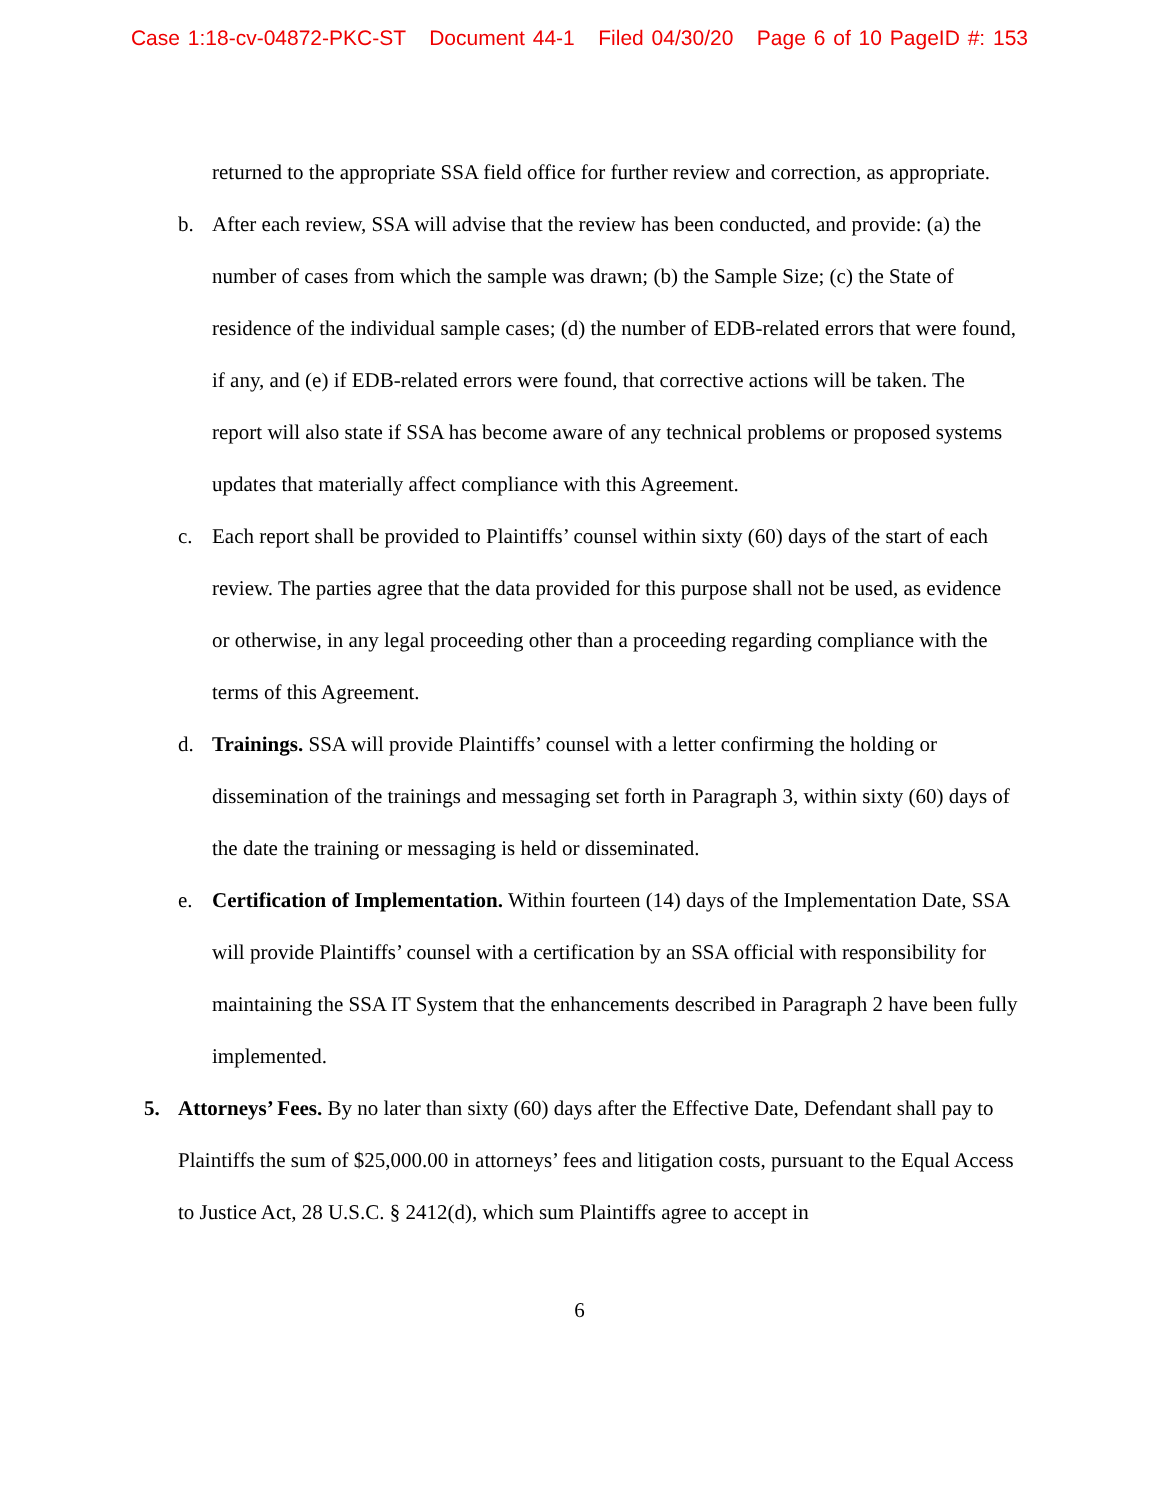Case 1:18-cv-04872-PKC-ST Document 44-1 Filed 04/30/20 Page 6 of 10 PageID #: 153
returned to the appropriate SSA field office for further review and correction, as appropriate.
b. After each review, SSA will advise that the review has been conducted, and provide: (a) the number of cases from which the sample was drawn; (b) the Sample Size; (c) the State of residence of the individual sample cases; (d) the number of EDB-related errors that were found, if any, and (e) if EDB-related errors were found, that corrective actions will be taken. The report will also state if SSA has become aware of any technical problems or proposed systems updates that materially affect compliance with this Agreement.
c. Each report shall be provided to Plaintiffs’ counsel within sixty (60) days of the start of each review. The parties agree that the data provided for this purpose shall not be used, as evidence or otherwise, in any legal proceeding other than a proceeding regarding compliance with the terms of this Agreement.
d. Trainings. SSA will provide Plaintiffs’ counsel with a letter confirming the holding or dissemination of the trainings and messaging set forth in Paragraph 3, within sixty (60) days of the date the training or messaging is held or disseminated.
e. Certification of Implementation. Within fourteen (14) days of the Implementation Date, SSA will provide Plaintiffs’ counsel with a certification by an SSA official with responsibility for maintaining the SSA IT System that the enhancements described in Paragraph 2 have been fully implemented.
5. Attorneys’ Fees. By no later than sixty (60) days after the Effective Date, Defendant shall pay to Plaintiffs the sum of $25,000.00 in attorneys’ fees and litigation costs, pursuant to the Equal Access to Justice Act, 28 U.S.C. § 2412(d), which sum Plaintiffs agree to accept in
6